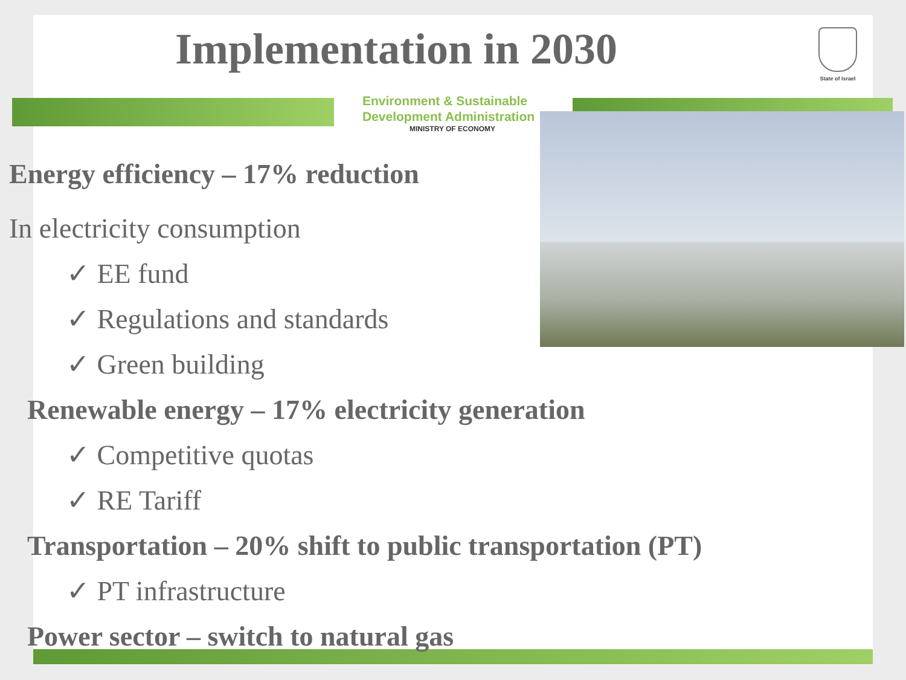Implementation in 2030
State of Israel
Environment & Sustainable
Development Administration
MINISTRY OF ECONOMY
Energy efficiency – 17% reduction
In electricity consumption
✓ EE fund
✓ Regulations and standards
✓ Green building
Renewable energy – 17% electricity generation
✓ Competitive quotas
✓ RE Tariff
Transportation – 20% shift to public transportation (PT)
✓ PT infrastructure
Power sector – switch to natural gas